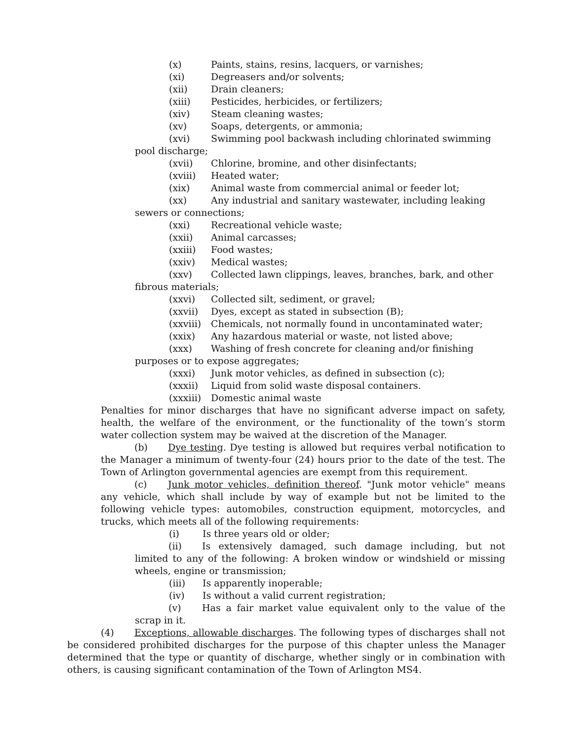(x) Paints, stains, resins, lacquers, or varnishes;
(xi) Degreasers and/or solvents;
(xii) Drain cleaners;
(xiii) Pesticides, herbicides, or fertilizers;
(xiv) Steam cleaning wastes;
(xv) Soaps, detergents, or ammonia;
(xvi) Swimming pool backwash including chlorinated swimming
pool discharge;
(xvii) Chlorine, bromine, and other disinfectants;
(xviii) Heated water;
(xix) Animal waste from commercial animal or feeder lot;
(xx) Any industrial and sanitary wastewater, including leaking
sewers or connections;
(xxi) Recreational vehicle waste;
(xxii) Animal carcasses;
(xxiii) Food wastes;
(xxiv) Medical wastes;
(xxv) Collected lawn clippings, leaves, branches, bark, and other
fibrous materials;
(xxvi) Collected silt, sediment, or gravel;
(xxvii) Dyes, except as stated in subsection (B);
(xxviii) Chemicals, not normally found in uncontaminated water;
(xxix) Any hazardous material or waste, not listed above;
(xxx) Washing of fresh concrete for cleaning and/or finishing
purposes or to expose aggregates;
(xxxi) Junk motor vehicles, as defined in subsection (c);
(xxxii) Liquid from solid waste disposal containers.
(xxxiii) Domestic animal waste
Penalties for minor discharges that have no significant adverse impact on safety, health, the welfare of the environment, or the functionality of the town’s storm water collection system may be waived at the discretion of the Manager.
(b) Dye testing. Dye testing is allowed but requires verbal notification to the Manager a minimum of twenty-four (24) hours prior to the date of the test. The Town of Arlington governmental agencies are exempt from this requirement.
(c) Junk motor vehicles, definition thereof. "Junk motor vehicle" means any vehicle, which shall include by way of example but not be limited to the following vehicle types: automobiles, construction equipment, motorcycles, and trucks, which meets all of the following requirements:
(i) Is three years old or older;
(ii) Is extensively damaged, such damage including, but not limited to any of the following: A broken window or windshield or missing wheels, engine or transmission;
(iii) Is apparently inoperable;
(iv) Is without a valid current registration;
(v) Has a fair market value equivalent only to the value of the scrap in it.
(4) Exceptions, allowable discharges. The following types of discharges shall not be considered prohibited discharges for the purpose of this chapter unless the Manager determined that the type or quantity of discharge, whether singly or in combination with others, is causing significant contamination of the Town of Arlington MS4.